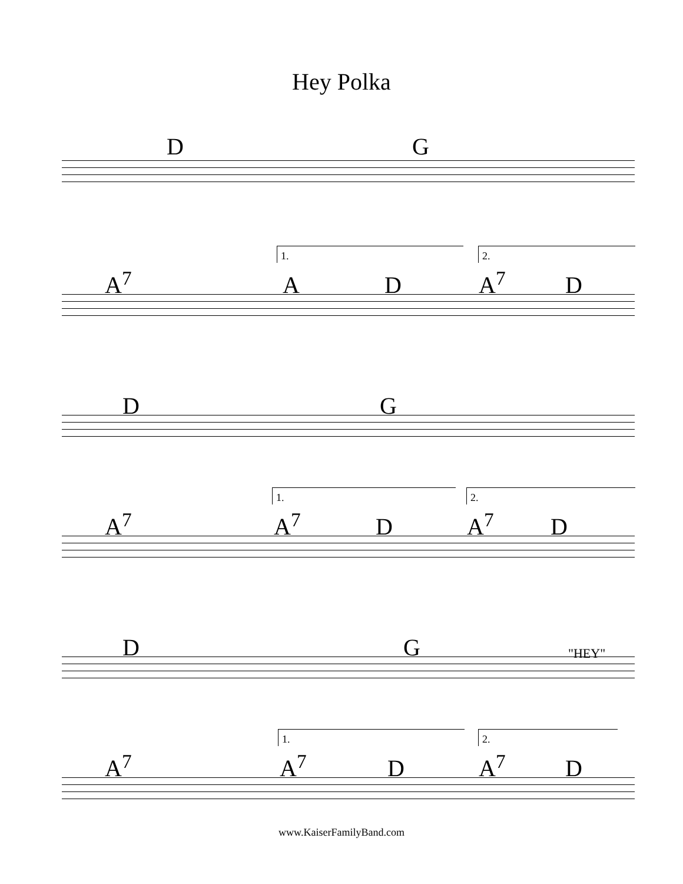Hey Polka
D G
1. 2.
A<sup>7</sup> A D A<sup>7</sup> D
D G
1. 2.
A<sup>7</sup> A<sup>7</sup> D A<sup>7</sup> D
D G "HEY"
1. 2.
A<sup>7</sup> A<sup>7</sup> D A<sup>7</sup> D
www.KaiserFamilyBand.com